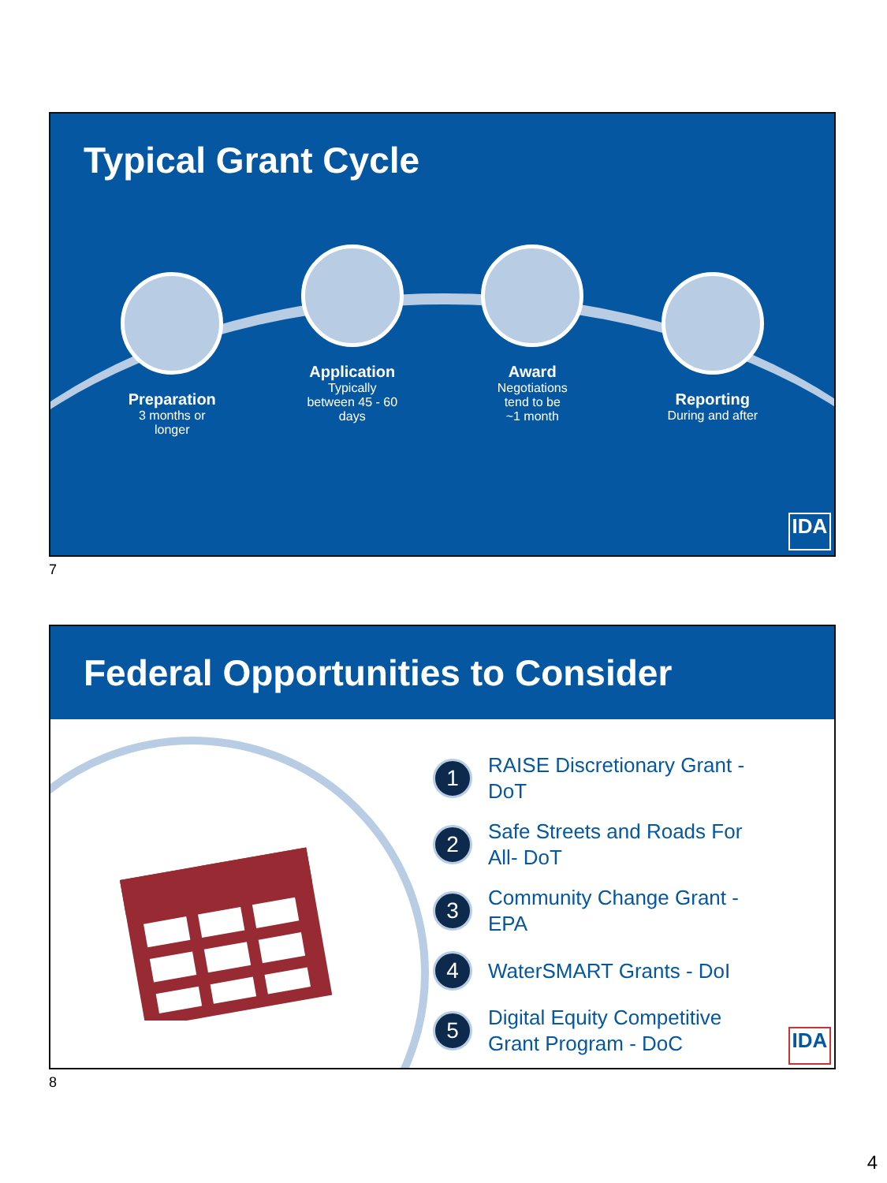Typical Grant Cycle
Preparation
3 months or
longer
Application
Typically
between 45 - 60
days
Award
Negotiations
tend to be
~1 month
Reporting
During and after
IDA
7
Federal Opportunities to Consider
1
RAISE Discretionary Grant - DoT
2
Safe Streets and Roads For All- DoT
3
Community Change Grant - EPA
4
WaterSMART Grants - DoI
5
Digital Equity Competitive Grant Program - DoC
IDA
8
4